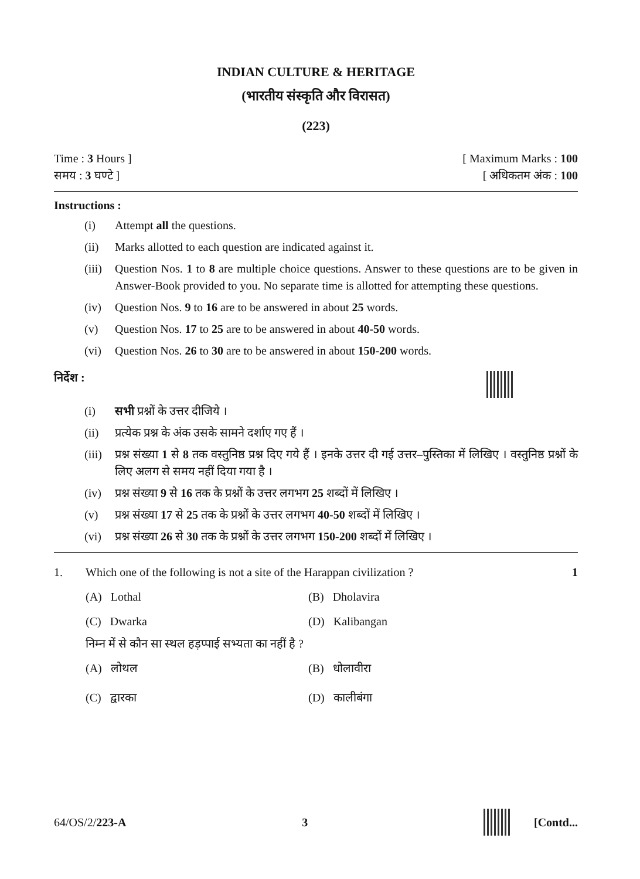INDIAN CULTURE & HERITAGE
(भारतीय संस्कृति और विरासत)
(223)
Time : 3 Hours ] [ Maximum Marks : 100
समय : 3 घण्टे ] [ अधिकतम अंक : 100
Instructions :
(i) Attempt all the questions.
(ii) Marks allotted to each question are indicated against it.
(iii) Question Nos. 1 to 8 are multiple choice questions. Answer to these questions are to be given in Answer-Book provided to you. No separate time is allotted for attempting these questions.
(iv) Question Nos. 9 to 16 are to be answered in about 25 words.
(v) Question Nos. 17 to 25 are to be answered in about 40-50 words.
(vi) Question Nos. 26 to 30 are to be answered in about 150-200 words.
निर्देश :
(i) सभी प्रश्नों के उत्तर दीजिये ।
(ii) प्रत्येक प्रश्न के अंक उसके सामने दर्शाए गए हैं ।
(iii) प्रश्न संख्या 1 से 8 तक वस्तुनिष्ठ प्रश्न दिए गये हैं । इनके उत्तर दी गई उत्तर–पुस्तिका में लिखिए । वस्तुनिष्ठ प्रश्नों के लिए अलग से समय नहीं दिया गया है ।
(iv) प्रश्न संख्या 9 से 16 तक के प्रश्नों के उत्तर लगभग 25 शब्दों में लिखिए ।
(v) प्रश्न संख्या 17 से 25 तक के प्रश्नों के उत्तर लगभग 40-50 शब्दों में लिखिए ।
(vi) प्रश्न संख्या 26 से 30 तक के प्रश्नों के उत्तर लगभग 150-200 शब्दों में लिखिए ।
1. Which one of the following is not a site of the Harappan civilization ? 1
(A) Lothal (B) Dholavira (C) Dwarka (D) Kalibangan
निम्न में से कौन सा स्थल हड़प्पाई सभ्यता का नहीं है ?
(A) लोथल (B) धोलावीरा (C) द्वारका (D) कालीबंगा
64/OS/2/223-A 3 [Contd...